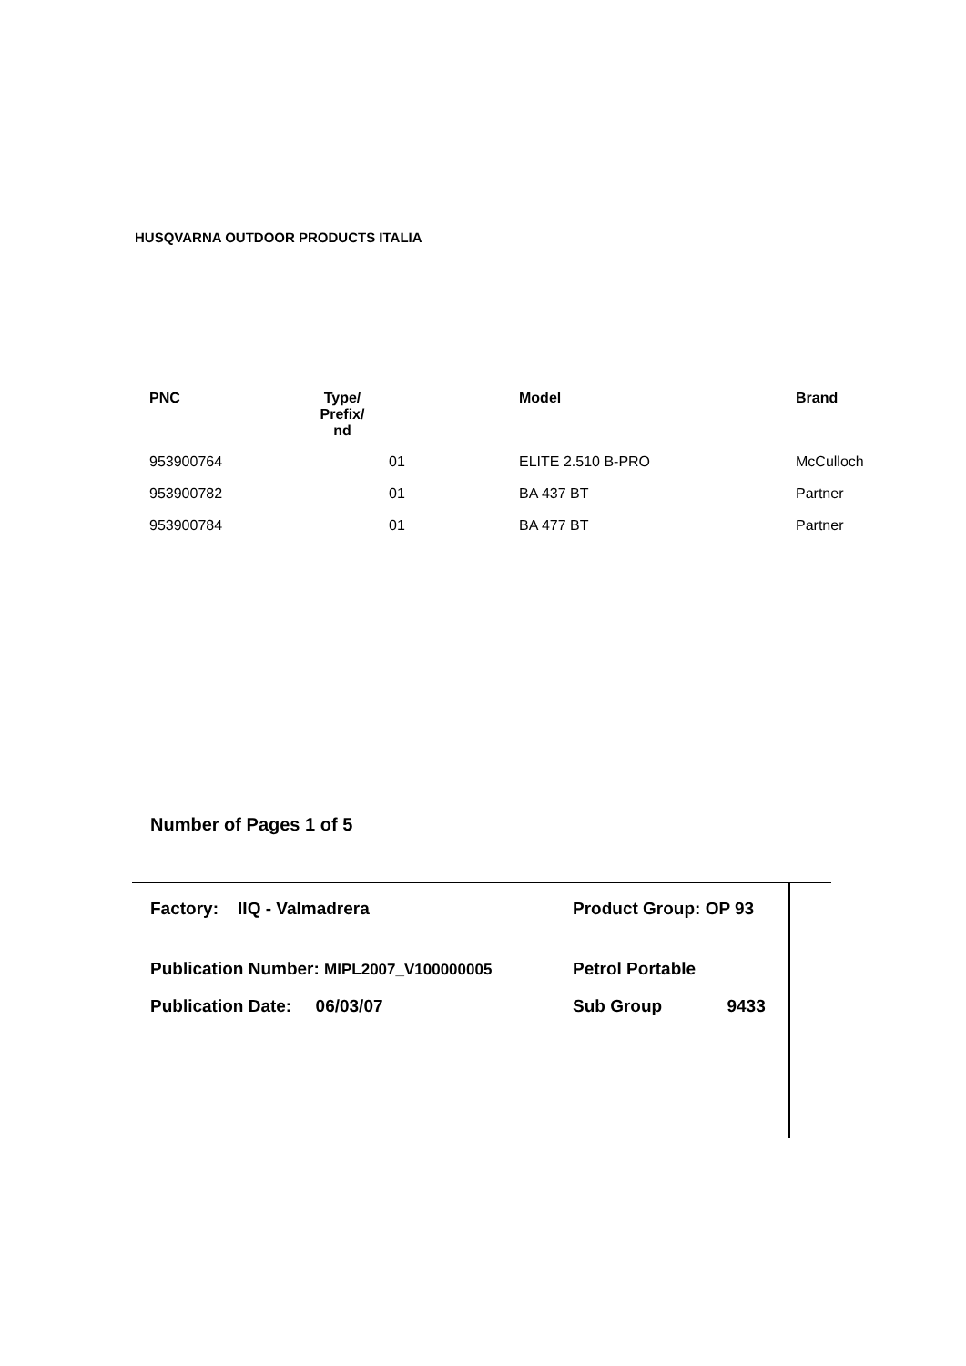HUSQVARNA OUTDOOR PRODUCTS ITALIA
| PNC | Type/ Prefix/ nd | Model | Brand |
| --- | --- | --- | --- |
| 953900764 | 01 | ELITE 2.510 B-PRO | McCulloch |
| 953900782 | 01 | BA 437 BT | Partner |
| 953900784 | 01 | BA 477 BT | Partner |
Number of Pages 1 of 5
Factory: IIQ - Valmadrera Product Group: OP 93
Publication Number: MIPL2007_V100000005
Petrol Portable
Publication Date: 06/03/07 Sub Group 9433